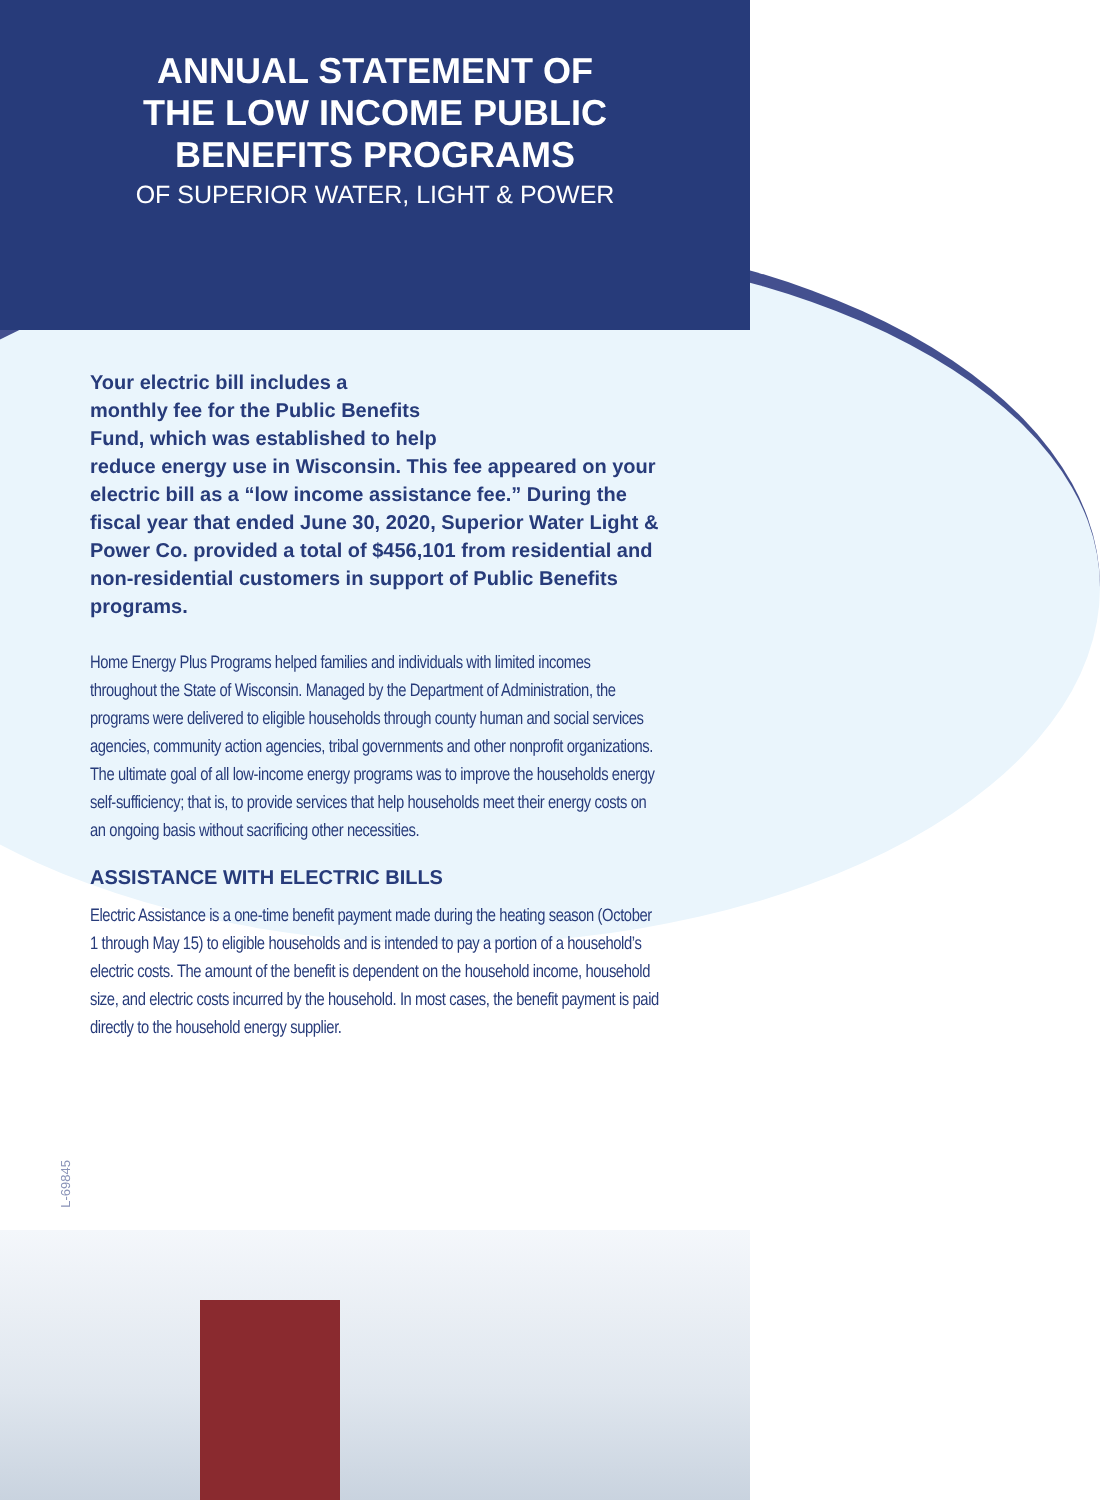ANNUAL STATEMENT OF
THE LOW INCOME PUBLIC
BENEFITS PROGRAMS
OF SUPERIOR WATER, LIGHT & POWER
Your electric bill includes a
monthly fee for the Public Benefits
Fund, which was established to help
reduce energy use in Wisconsin. This fee appeared on your electric bill as a “low income assistance fee.” During the fiscal year that ended June 30, 2020, Superior Water Light & Power Co. provided a total of $456,101 from residential and non-residential customers in support of Public Benefits programs.
Home Energy Plus Programs helped families and individuals with limited incomes throughout the State of Wisconsin. Managed by the Department of Administration, the programs were delivered to eligible households through county human and social services agencies, community action agencies, tribal governments and other nonprofit organizations. The ultimate goal of all low-income energy programs was to improve the households energy self-sufficiency; that is, to provide services that help households meet their energy costs on an ongoing basis without sacrificing other necessities.
ASSISTANCE WITH ELECTRIC BILLS
Electric Assistance is a one-time benefit payment made during the heating season (October 1 through May 15) to eligible households and is intended to pay a portion of a household’s electric costs. The amount of the benefit is dependent on the household income, household size, and electric costs incurred by the household. In most cases, the benefit payment is paid directly to the household energy supplier.
L-69845